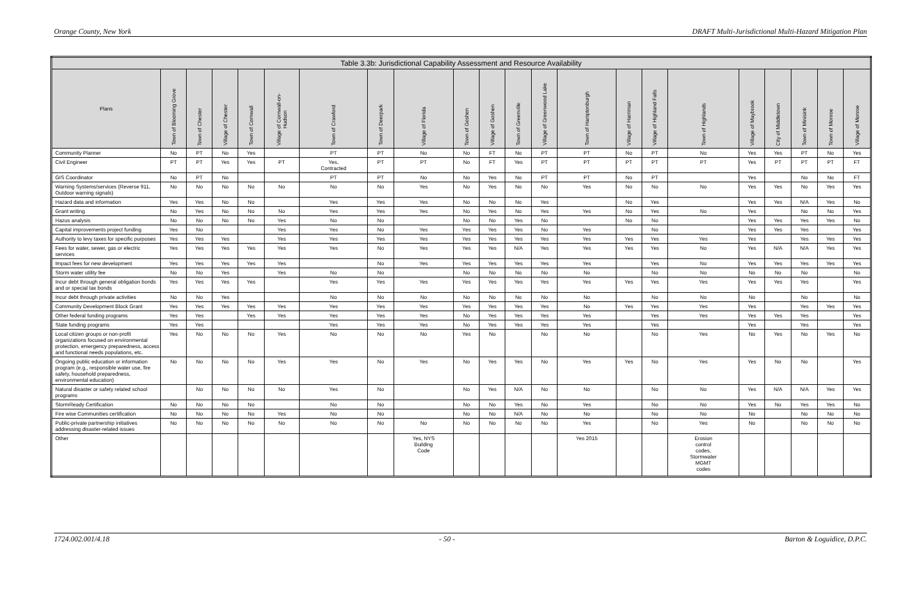Orange County, New York DRAFT Multi-Jurisdictional Multi-Hazard Mitigation Plan
| Table 3.3b: Jurisdictional Capability Assessment and Resource Availability | | | | | | | | | | | | | | | | | | | | | |
| --- | --- | --- | --- | --- | --- | --- | --- | --- | --- | --- | --- | --- | --- | --- | --- | --- | --- | --- | --- | --- | --- |
| Plans | Town of Blooming Grove | Town of Chester | Village of Chester | Town of Cornwall | Village of Cornwall-on- Hudson | Town of Crawford | Town of Deerpark | Village of Florida | Town of Goshen | Village of Goshen | Town of Greenville | Village of Greenwood Lake | Town of Hamptonburgh | Village of Harriman | Village of Highland Falls | Town of Highlands | Village of Maybrook | City of Middletown | Town of Minisink | Town of Monroe | Village of Monroe |
| Community Planner | No | PT | No | Yes | | PT | PT | No | No | FT | No | PT | PT | No | PT | No | Yes | Yes | PT | No | Yes |
| Civil Engineer | PT | PT | Yes | Yes | PT | Yes, Contracted | PT | PT | No | FT | Yes | PT | PT | PT | PT | PT | Yes | PT | PT | PT | FT |
| GIS Coordinator | No | PT | No | | | PT | PT | No | No | Yes | No | PT | PT | No | PT | | Yes | | No | No | FT |
| Warning Systems/services (Reverse 911, Outdoor warning signals) | No | No | No | No | No | No | No | Yes | No | Yes | No | No | Yes | No | No | No | Yes | Yes | No | Yes | Yes |
| Hazard data and information | Yes | Yes | No | No | | Yes | Yes | Yes | No | No | No | Yes | | No | Yes | | Yes | Yes | N/A | Yes | No |
| Grant writing | No | Yes | No | No | No | Yes | Yes | Yes | No | Yes | No | Yes | Yes | No | Yes | No | Yes | | No | No | Yes |
| Hazus analysis | No | No | No | No | Yes | No | No | | No | No | Yes | No | | No | No | | Yes | Yes | Yes | Yes | No |
| Capital improvements project funding | Yes | No | | | Yes | Yes | No | Yes | Yes | Yes | Yes | No | Yes | | No | | Yes | Yes | Yes | | Yes |
| Authority to levy taxes for specific purposes | Yes | Yes | Yes | | Yes | Yes | Yes | Yes | Yes | Yes | Yes | Yes | Yes | Yes | Yes | Yes | Yes | | Yes | Yes | Yes |
| Fees for water, sewer, gas or electric services | Yes | Yes | Yes | Yes | Yes | Yes | No | Yes | Yes | Yes | N/A | Yes | Yes | Yes | Yes | No | Yes | N/A | N/A | Yes | Yes |
| Impact fees for new development | Yes | Yes | Yes | Yes | Yes | | No | Yes | Yes | Yes | Yes | Yes | Yes | | Yes | No | Yes | Yes | Yes | Yes | Yes |
| Storm water utility fee | No | No | Yes | | Yes | No | No | | No | No | No | No | No | | No | No | No | No | No | | No |
| Incur debt through general obligation bonds and or special tax bonds | Yes | Yes | Yes | Yes | | Yes | Yes | Yes | Yes | Yes | Yes | Yes | Yes | Yes | Yes | Yes | Yes | Yes | Yes | | Yes |
| Incur debt through private activities | No | No | Yes | | | No | No | No | No | No | No | No | No | | No | No | No | | No | | No |
| Community Development Block Grant | Yes | Yes | Yes | Yes | Yes | Yes | Yes | Yes | Yes | Yes | Yes | Yes | No | Yes | Yes | Yes | Yes | | Yes | Yes | Yes |
| Other federal funding programs | Yes | Yes | | Yes | Yes | Yes | Yes | Yes | No | Yes | Yes | Yes | Yes | | Yes | Yes | Yes | Yes | Yes | | Yes |
| State funding programs | Yes | Yes | | | | Yes | Yes | Yes | No | Yes | Yes | Yes | Yes | | Yes | | Yes | | Yes | | Yes |
| Local citizen groups or non-profit organizations focused on environmental protection, emergency preparedness, access and functional needs populations, etc. | Yes | No | No | No | Yes | No | No | No | Yes | No | | No | No | | No | Yes | No | Yes | No | Yes | No |
| Ongoing public education or information program (e.g., responsible water use, fire safety, household preparedness, environmental education) | No | No | No | No | Yes | Yes | No | Yes | No | Yes | Yes | No | Yes | Yes | No | Yes | Yes | No | No | | Yes |
| Natural disaster or safety related school programs | | No | No | No | No | Yes | No | | No | Yes | N/A | No | No | | No | No | Yes | N/A | N/A | Yes | Yes |
| StormReady Certification | No | No | No | No | | No | No | | No | No | Yes | No | Yes | | No | No | Yes | No | Yes | Yes | No |
| Fire wise Communities certification | No | No | No | No | Yes | No | No | | No | No | N/A | No | No | | No | No | No | | No | No | No |
| Public-private partnership initiatives addressing disaster-related issues | No | No | No | No | No | No | No | No | No | No | No | No | Yes | | No | Yes | No | | No | No | No |
| Other | | | | | | | | Yes, NYS Building Code | | | | | Yes 2015 | | | Erosion control codes, Stormwater MGMT codes | | | | | |
1724.002.001/4.18 - 50 - Barton & Loguidice, D.P.C.